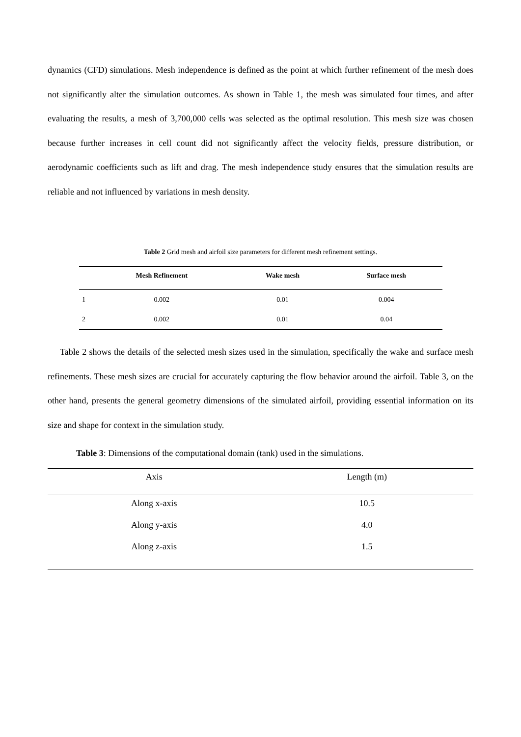dynamics (CFD) simulations. Mesh independence is defined as the point at which further refinement of the mesh does not significantly alter the simulation outcomes. As shown in Table 1, the mesh was simulated four times, and after evaluating the results, a mesh of 3,700,000 cells was selected as the optimal resolution. This mesh size was chosen because further increases in cell count did not significantly affect the velocity fields, pressure distribution, or aerodynamic coefficients such as lift and drag. The mesh independence study ensures that the simulation results are reliable and not influenced by variations in mesh density.
Table 2 Grid mesh and airfoil size parameters for different mesh refinement settings.
| | Mesh Refinement | Wake mesh | Surface mesh |
| --- | --- | --- | --- |
| 1 | 0.002 | 0.01 | 0.004 |
| 2 | 0.002 | 0.01 | 0.04 |
Table 2 shows the details of the selected mesh sizes used in the simulation, specifically the wake and surface mesh refinements. These mesh sizes are crucial for accurately capturing the flow behavior around the airfoil. Table 3, on the other hand, presents the general geometry dimensions of the simulated airfoil, providing essential information on its size and shape for context in the simulation study.
Table 3: Dimensions of the computational domain (tank) used in the simulations.
| Axis | Length (m) |
| --- | --- |
| Along x-axis | 10.5 |
| Along y-axis | 4.0 |
| Along z-axis | 1.5 |